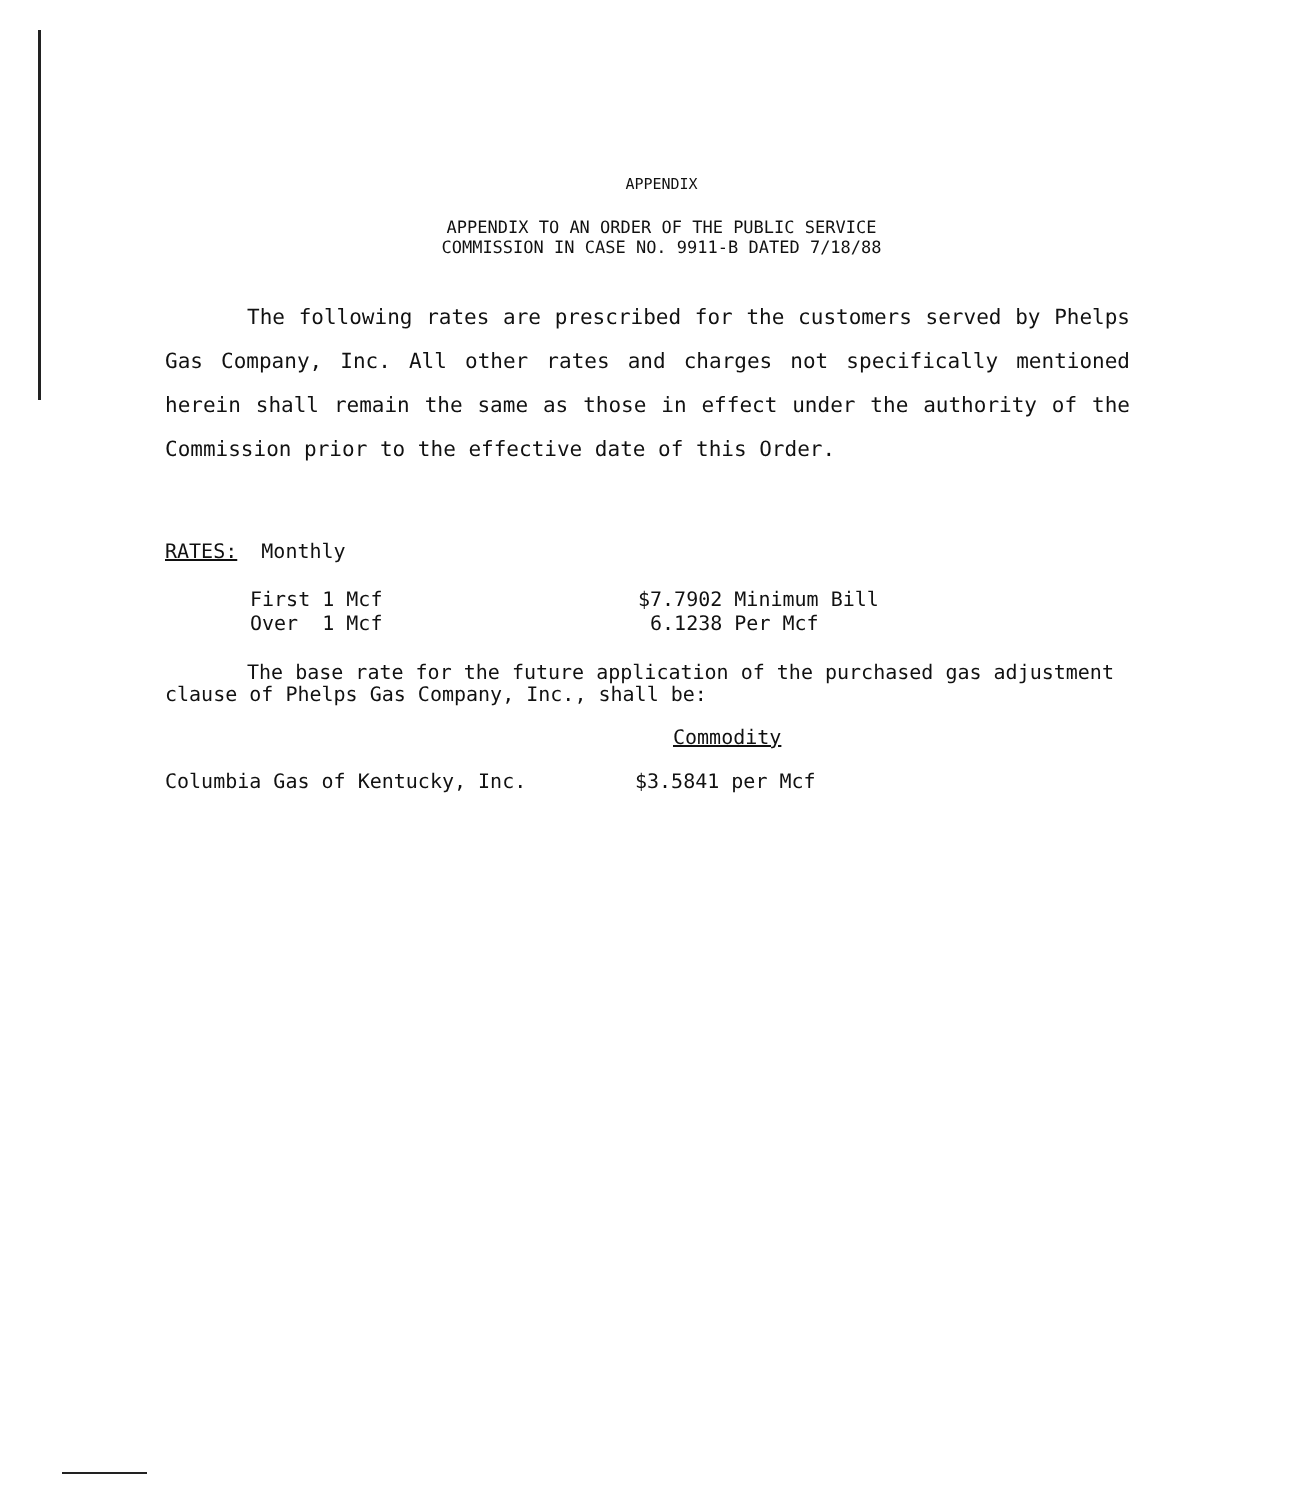APPENDIX
APPENDIX TO AN ORDER OF THE PUBLIC SERVICE
COMMISSION IN CASE NO. 9911-B DATED 7/18/88
The following rates are prescribed for the customers served by Phelps Gas Company, Inc. All other rates and charges not specifically mentioned herein shall remain the same as those in effect under the authority of the Commission prior to the effective date of this Order.
RATES: Monthly
| First 1 Mcf | $7.7902 Minimum Bill |
| Over 1 Mcf | 6.1238 Per Mcf |
The base rate for the future application of the purchased gas adjustment clause of Phelps Gas Company, Inc., shall be:
| | Commodity |
| Columbia Gas of Kentucky, Inc. | $3.5841 per Mcf |